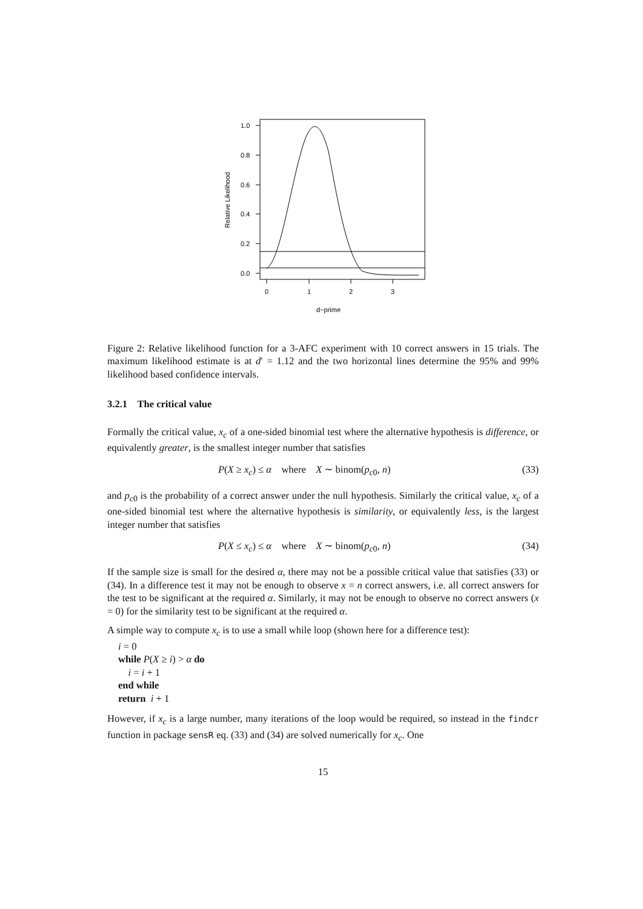1.0
0.8
0.6
0.4
0.2
0.0
0
1
2
3
d−prime
Relative Likelihood
Figure 2: Relative likelihood function for a 3-AFC experiment with 10 correct answers in 15 trials. The maximum likelihood estimate is at d′ = 1.12 and the two horizontal lines determine the 95% and 99% likelihood based confidence intervals.
3.2.1 The critical value
Formally the critical value, x<sub>c</sub> of a one-sided binomial test where the alternative hypothesis is difference, or equivalently greater, is the smallest integer number that satisfies
P(X ≥ x<sub>c</sub>) ≤ α where X ∼ binom(p<sub>c0</sub>, n) (33)
and p<sub>c0</sub> is the probability of a correct answer under the null hypothesis. Similarly the critical value, x<sub>c</sub> of a one-sided binomial test where the alternative hypothesis is similarity, or equivalently less, is the largest integer number that satisfies
P(X ≤ x<sub>c</sub>) ≤ α where X ∼ binom(p<sub>c0</sub>, n) (34)
If the sample size is small for the desired α, there may not be a possible critical value that satisfies (33) or (34). In a difference test it may not be enough to observe x = n correct answers, i.e. all correct answers for the test to be significant at the required α. Similarly, it may not be enough to observe no correct answers (x = 0) for the similarity test to be significant at the required α.
A simple way to compute x<sub>c</sub> is to use a small while loop (shown here for a difference test):
i = 0
while P(X ≥ i) > α do
i = i + 1
end while
return i + 1
However, if x<sub>c</sub> is a large number, many iterations of the loop would be required, so instead in the findcr function in package sensR eq. (33) and (34) are solved numerically for x<sub>c</sub>. One
15